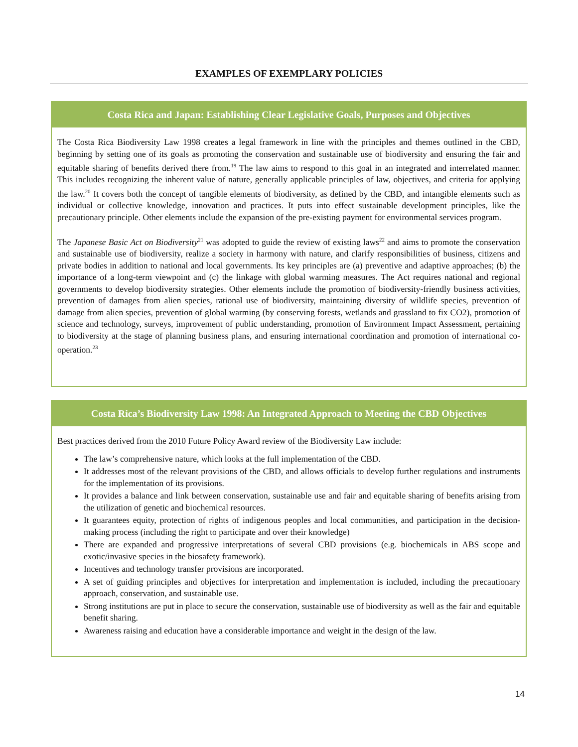EXAMPLES OF EXEMPLARY POLICIES
Costa Rica and Japan: Establishing Clear Legislative Goals, Purposes and Objectives
The Costa Rica Biodiversity Law 1998 creates a legal framework in line with the principles and themes outlined in the CBD, beginning by setting one of its goals as promoting the conservation and sustainable use of biodiversity and ensuring the fair and equitable sharing of benefits derived there from.<sup>19</sup> The law aims to respond to this goal in an integrated and interrelated manner. This includes recognizing the inherent value of nature, generally applicable principles of law, objectives, and criteria for applying the law.<sup>20</sup> It covers both the concept of tangible elements of biodiversity, as defined by the CBD, and intangible elements such as individual or collective knowledge, innovation and practices. It puts into effect sustainable development principles, like the precautionary principle. Other elements include the expansion of the pre-existing payment for environmental services program.
The Japanese Basic Act on Biodiversity<sup>21</sup> was adopted to guide the review of existing laws<sup>22</sup> and aims to promote the conservation and sustainable use of biodiversity, realize a society in harmony with nature, and clarify responsibilities of business, citizens and private bodies in addition to national and local governments. Its key principles are (a) preventive and adaptive approaches; (b) the importance of a long-term viewpoint and (c) the linkage with global warming measures. The Act requires national and regional governments to develop biodiversity strategies. Other elements include the promotion of biodiversity-friendly business activities, prevention of damages from alien species, rational use of biodiversity, maintaining diversity of wildlife species, prevention of damage from alien species, prevention of global warming (by conserving forests, wetlands and grassland to fix CO2), promotion of science and technology, surveys, improvement of public understanding, promotion of Environment Impact Assessment, pertaining to biodiversity at the stage of planning business plans, and ensuring international coordination and promotion of international co-operation.<sup>23</sup>
Costa Rica’s Biodiversity Law 1998: An Integrated Approach to Meeting the CBD Objectives
Best practices derived from the 2010 Future Policy Award review of the Biodiversity Law include:
The law’s comprehensive nature, which looks at the full implementation of the CBD.
It addresses most of the relevant provisions of the CBD, and allows officials to develop further regulations and instruments for the implementation of its provisions.
It provides a balance and link between conservation, sustainable use and fair and equitable sharing of benefits arising from the utilization of genetic and biochemical resources.
It guarantees equity, protection of rights of indigenous peoples and local communities, and participation in the decision-making process (including the right to participate and over their knowledge)
There are expanded and progressive interpretations of several CBD provisions (e.g. biochemicals in ABS scope and exotic/invasive species in the biosafety framework).
Incentives and technology transfer provisions are incorporated.
A set of guiding principles and objectives for interpretation and implementation is included, including the precautionary approach, conservation, and sustainable use.
Strong institutions are put in place to secure the conservation, sustainable use of biodiversity as well as the fair and equitable benefit sharing.
Awareness raising and education have a considerable importance and weight in the design of the law.
14